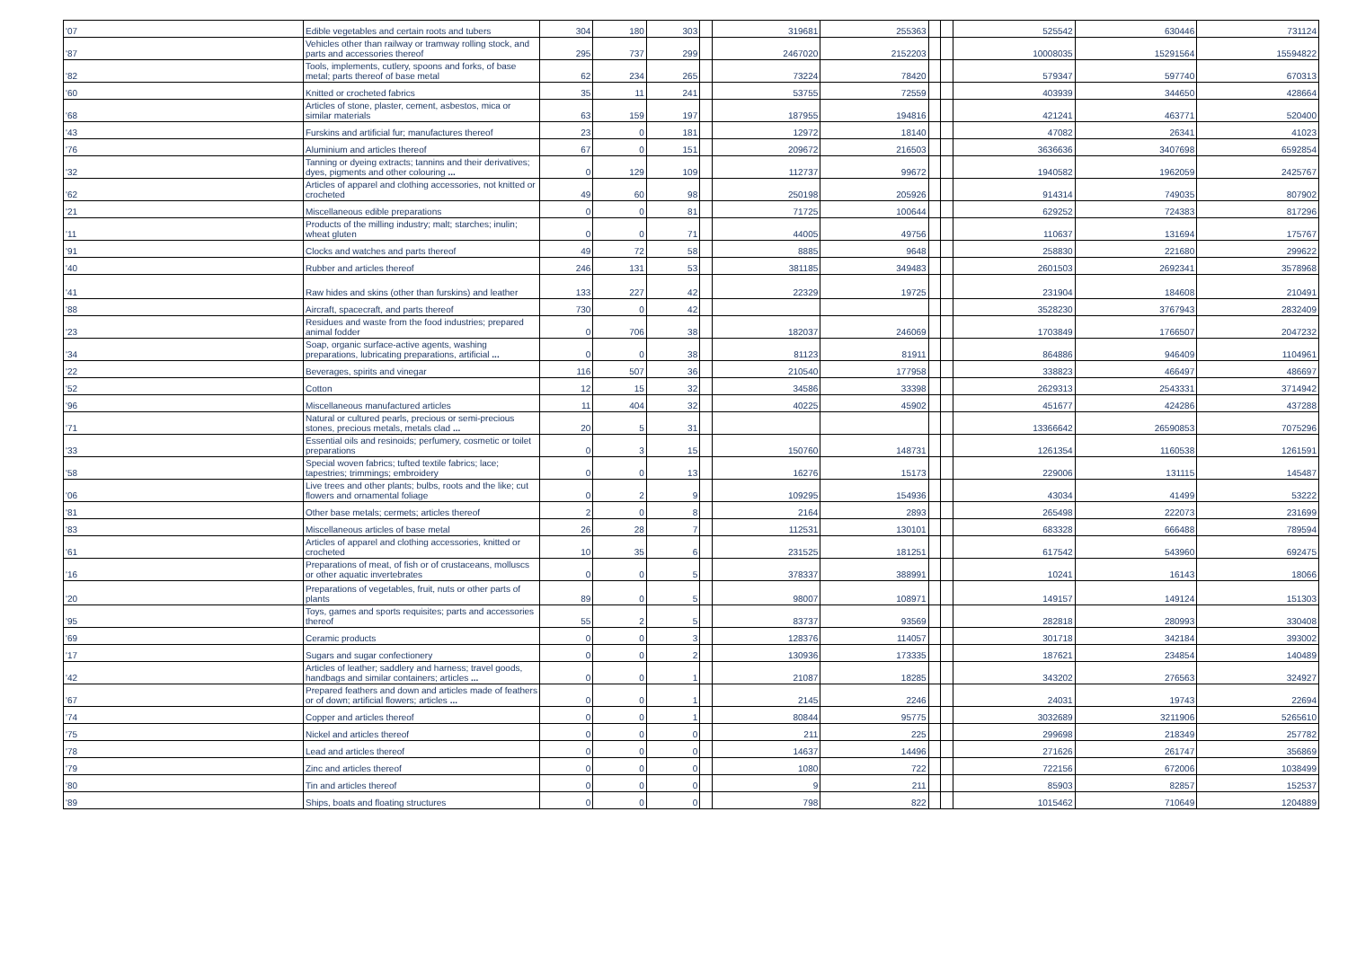| '07 | Edible vegetables and certain roots and tubers | 304 | 180 | 303 | | 319681 | 255363 | | | 525542 | 630446 | 731124 |
| '87 | Vehicles other than railway or tramway rolling stock, and parts and accessories thereof | 295 | 737 | 299 | | 2467020 | 2152203 | | | 10008035 | 15291564 | 15594822 |
| '82 | Tools, implements, cutlery, spoons and forks, of base metal; parts thereof of base metal | 62 | 234 | 265 | | 73224 | 78420 | | | 579347 | 597740 | 670313 |
| '60 | Knitted or crocheted fabrics | 35 | 11 | 241 | | 53755 | 72559 | | | 403939 | 344650 | 428664 |
| '68 | Articles of stone, plaster, cement, asbestos, mica or similar materials | 63 | 159 | 197 | | 187955 | 194816 | | | 421241 | 463771 | 520400 |
| '43 | Furskins and artificial fur; manufactures thereof | 23 | 0 | 181 | | 12972 | 18140 | | | 47082 | 26341 | 41023 |
| '76 | Aluminium and articles thereof | 67 | 0 | 151 | | 209672 | 216503 | | | 3636636 | 3407698 | 6592854 |
| '32 | Tanning or dyeing extracts; tannins and their derivatives; dyes, pigments and other colouring ... | 0 | 129 | 109 | | 112737 | 99672 | | | 1940582 | 1962059 | 2425767 |
| '62 | Articles of apparel and clothing accessories, not knitted or crocheted | 49 | 60 | 98 | | 250198 | 205926 | | | 914314 | 749035 | 807902 |
| '21 | Miscellaneous edible preparations | 0 | 0 | 81 | | 71725 | 100644 | | | 629252 | 724383 | 817296 |
| '11 | Products of the milling industry; malt; starches; inulin; wheat gluten | 0 | 0 | 71 | | 44005 | 49756 | | | 110637 | 131694 | 175767 |
| '91 | Clocks and watches and parts thereof | 49 | 72 | 58 | | 8885 | 9648 | | | 258830 | 221680 | 299622 |
| '40 | Rubber and articles thereof | 246 | 131 | 53 | | 381185 | 349483 | | | 2601503 | 2692341 | 3578968 |
| '41 | Raw hides and skins (other than furskins) and leather | 133 | 227 | 42 | | 22329 | 19725 | | | 231904 | 184608 | 210491 |
| '88 | Aircraft, spacecraft, and parts thereof | 730 | 0 | 42 | | | | | | 3528230 | 3767943 | 2832409 |
| '23 | Residues and waste from the food industries; prepared animal fodder | 0 | 706 | 38 | | 182037 | 246069 | | | 1703849 | 1766507 | 2047232 |
| '34 | Soap, organic surface-active agents, washing preparations, lubricating preparations, artificial ... | 0 | 0 | 38 | | 81123 | 81911 | | | 864886 | 946409 | 1104961 |
| '22 | Beverages, spirits and vinegar | 116 | 507 | 36 | | 210540 | 177958 | | | 338823 | 466497 | 486697 |
| '52 | Cotton | 12 | 15 | 32 | | 34586 | 33398 | | | 2629313 | 2543331 | 3714942 |
| '96 | Miscellaneous manufactured articles | 11 | 404 | 32 | | 40225 | 45902 | | | 451677 | 424286 | 437288 |
| '71 | Natural or cultured pearls, precious or semi-precious stones, precious metals, metals clad ... | 20 | 5 | 31 | | | | | | 13366642 | 26590853 | 7075296 |
| '33 | Essential oils and resinoids; perfumery, cosmetic or toilet preparations | 0 | 3 | 15 | | 150760 | 148731 | | | 1261354 | 1160538 | 1261591 |
| '58 | Special woven fabrics; tufted textile fabrics; lace; tapestries; trimmings; embroidery | 0 | 0 | 13 | | 16276 | 15173 | | | 229006 | 131115 | 145487 |
| '06 | Live trees and other plants; bulbs, roots and the like; cut flowers and ornamental foliage | 0 | 2 | 9 | | 109295 | 154936 | | | 43034 | 41499 | 53222 |
| '81 | Other base metals; cermets; articles thereof | 2 | 0 | 8 | | 2164 | 2893 | | | 265498 | 222073 | 231699 |
| '83 | Miscellaneous articles of base metal | 26 | 28 | 7 | | 112531 | 130101 | | | 683328 | 666488 | 789594 |
| '61 | Articles of apparel and clothing accessories, knitted or crocheted | 10 | 35 | 6 | | 231525 | 181251 | | | 617542 | 543960 | 692475 |
| '16 | Preparations of meat, of fish or of crustaceans, molluscs or other aquatic invertebrates | 0 | 0 | 5 | | 378337 | 388991 | | | 10241 | 16143 | 18066 |
| '20 | Preparations of vegetables, fruit, nuts or other parts of plants | 89 | 0 | 5 | | 98007 | 108971 | | | 149157 | 149124 | 151303 |
| '95 | Toys, games and sports requisites; parts and accessories thereof | 55 | 2 | 5 | | 83737 | 93569 | | | 282818 | 280993 | 330408 |
| '69 | Ceramic products | 0 | 0 | 3 | | 128376 | 114057 | | | 301718 | 342184 | 393002 |
| '17 | Sugars and sugar confectionery | 0 | 0 | 2 | | 130936 | 173335 | | | 187621 | 234854 | 140489 |
| '42 | Articles of leather; saddlery and harness; travel goods, handbags and similar containers; articles ... | 0 | 0 | 1 | | 21087 | 18285 | | | 343202 | 276563 | 324927 |
| '67 | Prepared feathers and down and articles made of feathers or of down; artificial flowers; articles ... | 0 | 0 | 1 | | 2145 | 2246 | | | 24031 | 19743 | 22694 |
| '74 | Copper and articles thereof | 0 | 0 | 1 | | 80844 | 95775 | | | 3032689 | 3211906 | 5265610 |
| '75 | Nickel and articles thereof | 0 | 0 | 0 | | 211 | 225 | | | 299698 | 218349 | 257782 |
| '78 | Lead and articles thereof | 0 | 0 | 0 | | 14637 | 14496 | | | 271626 | 261747 | 356869 |
| '79 | Zinc and articles thereof | 0 | 0 | 0 | | 1080 | 722 | | | 722156 | 672006 | 1038499 |
| '80 | Tin and articles thereof | 0 | 0 | 0 | | 9 | 211 | | | 85903 | 82857 | 152537 |
| '89 | Ships, boats and floating structures | 0 | 0 | 0 | | 798 | 822 | | | 1015462 | 710649 | 1204889 |